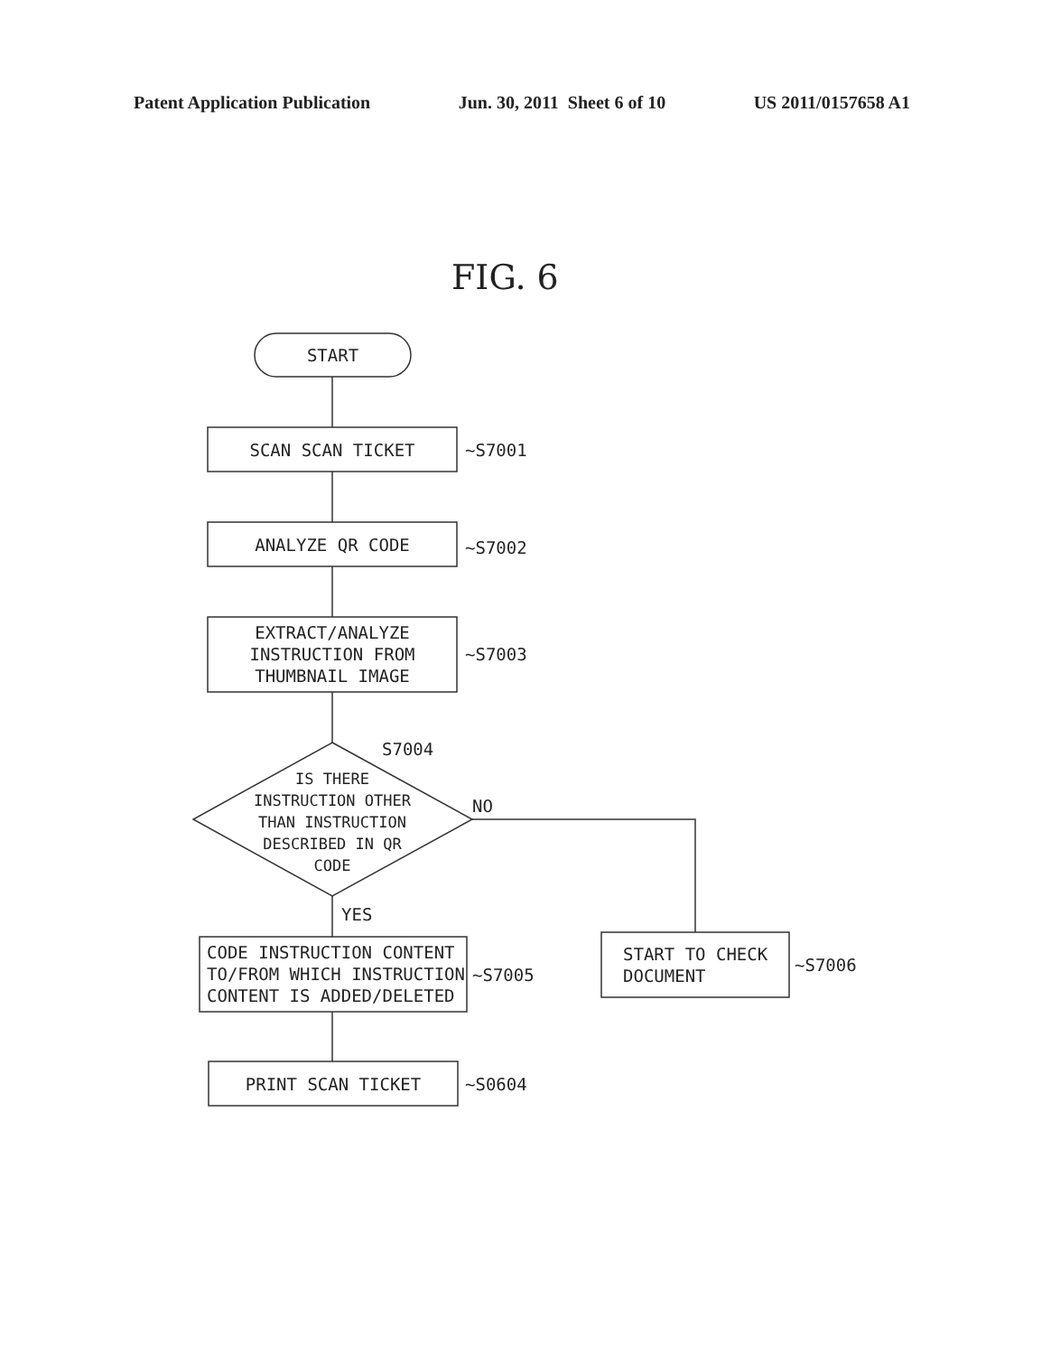Patent Application Publication Jun. 30, 2011 Sheet 6 of 10 US 2011/0157658 A1
FIG. 6
START
SCAN SCAN TICKET ~S7001
ANALYZE QR CODE ~S7002
EXTRACT/ANALYZE
INSTRUCTION FROM
THUMBNAIL IMAGE
~S7003
S7004
IS THERE
INSTRUCTION OTHER
THAN INSTRUCTION
DESCRIBED IN QR
CODE
NO
YES
CODE INSTRUCTION CONTENT
TO/FROM WHICH INSTRUCTION
CONTENT IS ADDED/DELETED
~S7005
START TO CHECK
DOCUMENT
~S7006
PRINT SCAN TICKET ~S0604